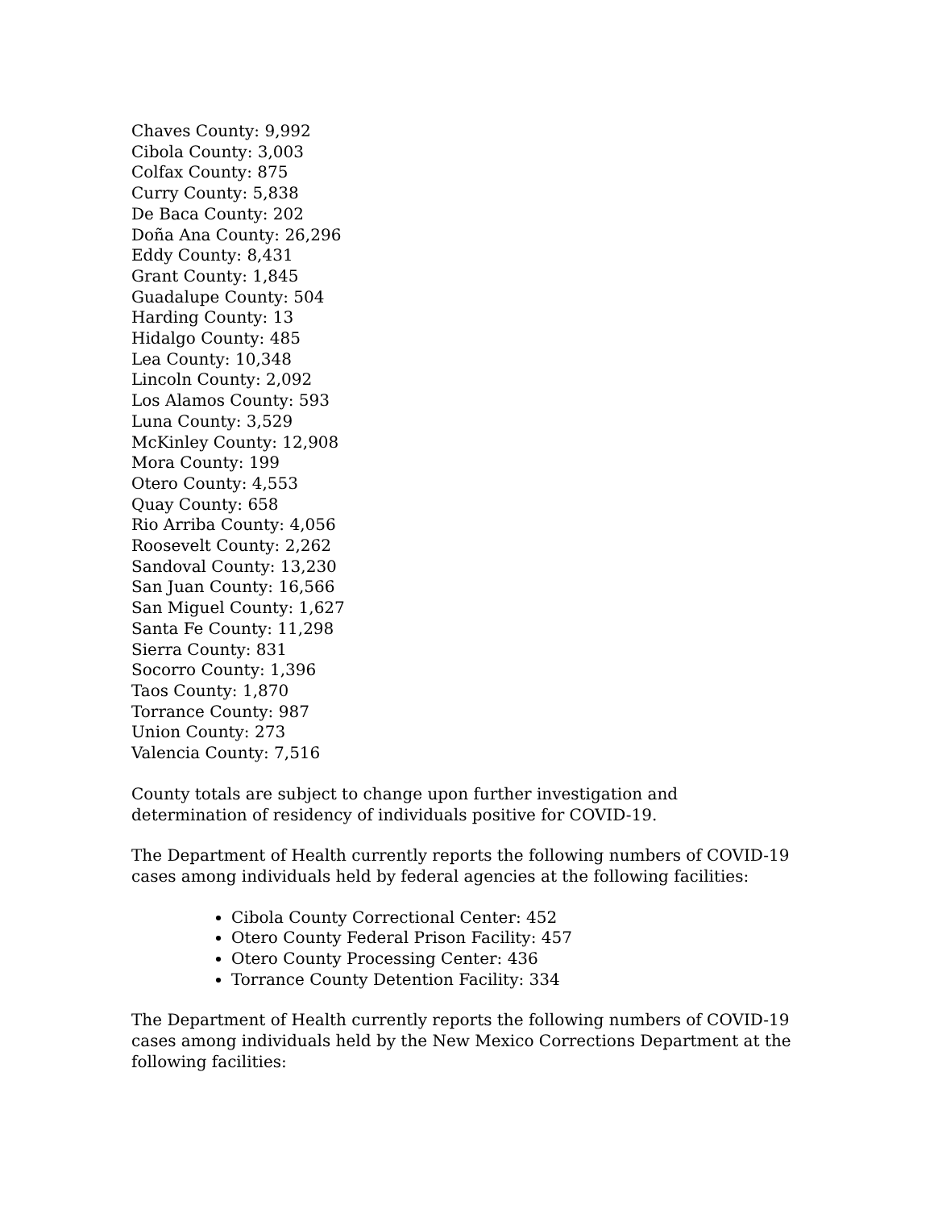Chaves County: 9,992
Cibola County: 3,003
Colfax County: 875
Curry County: 5,838
De Baca County: 202
Doña Ana County: 26,296
Eddy County: 8,431
Grant County: 1,845
Guadalupe County: 504
Harding County: 13
Hidalgo County: 485
Lea County: 10,348
Lincoln County: 2,092
Los Alamos County: 593
Luna County: 3,529
McKinley County: 12,908
Mora County: 199
Otero County: 4,553
Quay County: 658
Rio Arriba County: 4,056
Roosevelt County: 2,262
Sandoval County: 13,230
San Juan County: 16,566
San Miguel County: 1,627
Santa Fe County: 11,298
Sierra County: 831
Socorro County: 1,396
Taos County: 1,870
Torrance County: 987
Union County: 273
Valencia County: 7,516
County totals are subject to change upon further investigation and determination of residency of individuals positive for COVID-19.
The Department of Health currently reports the following numbers of COVID-19 cases among individuals held by federal agencies at the following facilities:
Cibola County Correctional Center: 452
Otero County Federal Prison Facility: 457
Otero County Processing Center: 436
Torrance County Detention Facility: 334
The Department of Health currently reports the following numbers of COVID-19 cases among individuals held by the New Mexico Corrections Department at the following facilities: